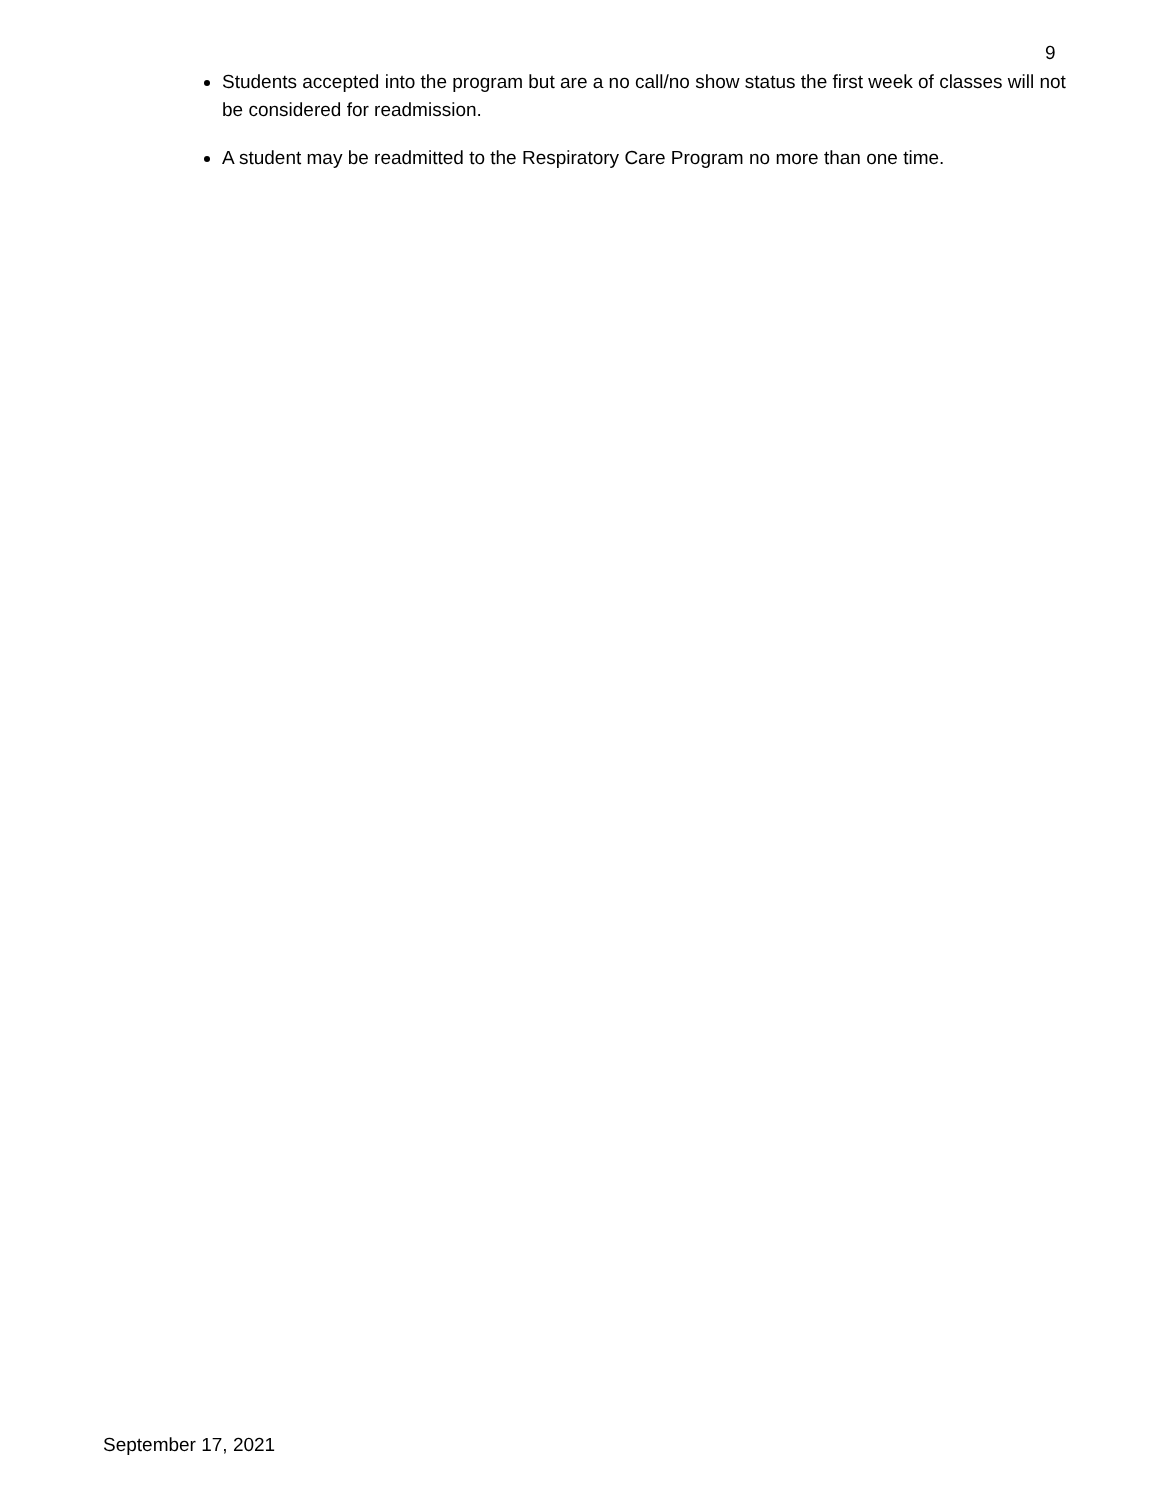9
Students accepted into the program but are a no call/no show status the first week of classes will not be considered for readmission.
A student may be readmitted to the Respiratory Care Program no more than one time.
September 17, 2021